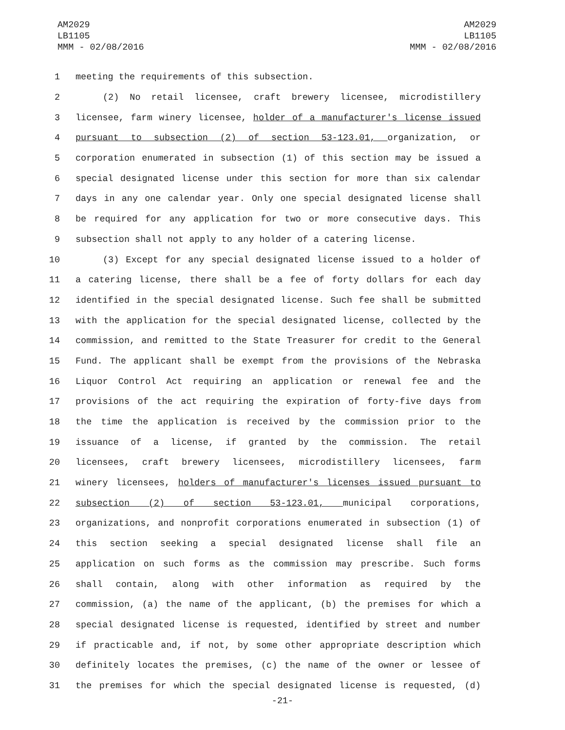AM2029
LB1105
MMM - 02/08/2016
AM2029
LB1105
MMM - 02/08/2016
1 meeting the requirements of this subsection.
2 (2) No retail licensee, craft brewery licensee, microdistillery
3 licensee, farm winery licensee, holder of a manufacturer's license issued
4 pursuant to subsection (2) of section 53-123.01, organization, or
5 corporation enumerated in subsection (1) of this section may be issued a
6 special designated license under this section for more than six calendar
7 days in any one calendar year. Only one special designated license shall
8 be required for any application for two or more consecutive days. This
9 subsection shall not apply to any holder of a catering license.
10 (3) Except for any special designated license issued to a holder of
11 a catering license, there shall be a fee of forty dollars for each day
12 identified in the special designated license. Such fee shall be submitted
13 with the application for the special designated license, collected by the
14 commission, and remitted to the State Treasurer for credit to the General
15 Fund. The applicant shall be exempt from the provisions of the Nebraska
16 Liquor Control Act requiring an application or renewal fee and the
17 provisions of the act requiring the expiration of forty-five days from
18 the time the application is received by the commission prior to the
19 issuance of a license, if granted by the commission. The retail
20 licensees, craft brewery licensees, microdistillery licensees, farm
21 winery licensees, holders of manufacturer's licenses issued pursuant to
22 subsection (2) of section 53-123.01, municipal corporations,
23 organizations, and nonprofit corporations enumerated in subsection (1) of
24 this section seeking a special designated license shall file an
25 application on such forms as the commission may prescribe. Such forms
26 shall contain, along with other information as required by the
27 commission, (a) the name of the applicant, (b) the premises for which a
28 special designated license is requested, identified by street and number
29 if practicable and, if not, by some other appropriate description which
30 definitely locates the premises, (c) the name of the owner or lessee of
31 the premises for which the special designated license is requested, (d)
-21-